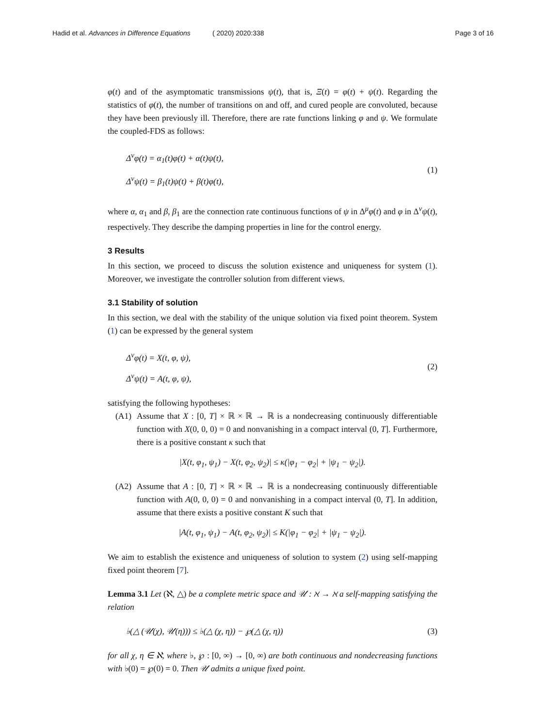Hadid et al. Advances in Difference Equations ( 2020) 2020:338 Page 3 of 16
φ(t) and of the asymptomatic transmissions ψ(t), that is, Ξ(t) = φ(t) + ψ(t). Regarding the statistics of φ(t), the number of transitions on and off, and cured people are convoluted, because they have been previously ill. Therefore, there are rate functions linking φ and ψ. We formulate the coupled-FDS as follows:
Δ<sup>ν</sup>φ(t) = α<sub>1</sub>(t)φ(t) + α(t)ψ(t),
Δ<sup>ν</sup>ψ(t) = β<sub>1</sub>(t)ψ(t) + β(t)φ(t),
(1)
where α, α<sub>1</sub> and β, β<sub>1</sub> are the connection rate continuous functions of ψ in Δ<sup>μ</sup>φ(t) and φ in Δ<sup>ν</sup>ψ(t), respectively. They describe the damping properties in line for the control energy.
3 Results
In this section, we proceed to discuss the solution existence and uniqueness for system (1). Moreover, we investigate the controller solution from different views.
3.1 Stability of solution
In this section, we deal with the stability of the unique solution via fixed point theorem. System (1) can be expressed by the general system
Δ<sup>ν</sup>φ(t) = X(t, φ, ψ),
Δ<sup>ν</sup>ψ(t) = A(t, φ, ψ),
(2)
satisfying the following hypotheses:
(A1) Assume that X : [0, T] × ℝ × ℝ → ℝ is a nondecreasing continuously differentiable function with X(0, 0, 0) = 0 and nonvanishing in a compact interval (0, T]. Furthermore, there is a positive constant κ such that
|X(t, φ<sub>1</sub>, ψ<sub>1</sub>) − X(t, φ<sub>2</sub>, ψ<sub>2</sub>)| ≤ κ(|φ<sub>1</sub> − φ<sub>2</sub>| + |ψ<sub>1</sub> − ψ<sub>2</sub>|).
(A2) Assume that A : [0, T] × ℝ × ℝ → ℝ is a nondecreasing continuously differentiable function with A(0, 0, 0) = 0 and nonvanishing in a compact interval (0, T]. In addition, assume that there exists a positive constant K such that
|A(t, φ<sub>1</sub>, ψ<sub>1</sub>) − A(t, φ<sub>2</sub>, ψ<sub>2</sub>)| ≤ K(|φ<sub>1</sub> − φ<sub>2</sub>| + |ψ<sub>1</sub> − ψ<sub>2</sub>|).
We aim to establish the existence and uniqueness of solution to system (2) using self-mapping fixed point theorem [7].
Lemma 3.1 Let (ℵ, △) be a complete metric space and 𝒰 : ℵ → ℵ a self-mapping satisfying the relation
♭(△ (𝒰(χ), 𝒰(η))) ≤ ♭(△ (χ, η)) − ℘(△ (χ, η))
(3)
for all χ, η ∈ ℵ, where ♭, ℘ : [0, ∞) → [0, ∞) are both continuous and nondecreasing functions with ♭(0) = ℘(0) = 0. Then 𝒰 admits a unique fixed point.